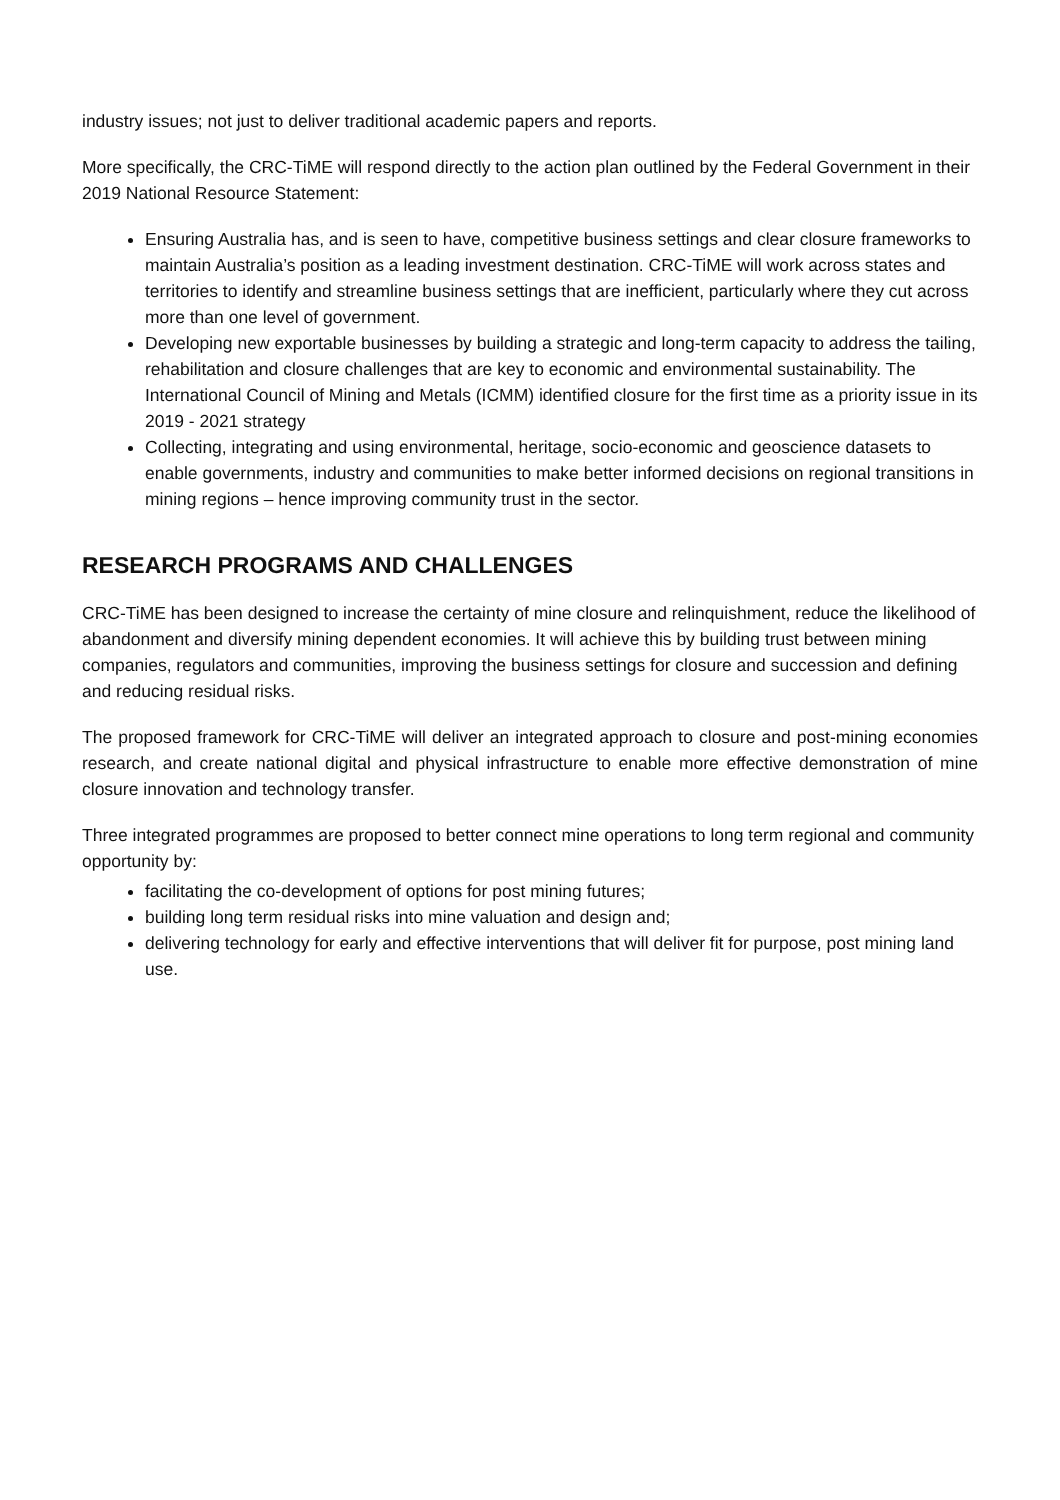industry issues; not just to deliver traditional academic papers and reports.
More specifically, the CRC-TiME will respond directly to the action plan outlined by the Federal Government in their 2019 National Resource Statement:
Ensuring Australia has, and is seen to have, competitive business settings and clear closure frameworks to maintain Australia’s position as a leading investment destination. CRC-TiME will work across states and territories to identify and streamline business settings that are inefficient, particularly where they cut across more than one level of government.
Developing new exportable businesses by building a strategic and long-term capacity to address the tailing, rehabilitation and closure challenges that are key to economic and environmental sustainability. The International Council of Mining and Metals (ICMM) identified closure for the first time as a priority issue in its 2019 - 2021 strategy
Collecting, integrating and using environmental, heritage, socio-economic and geoscience datasets to enable governments, industry and communities to make better informed decisions on regional transitions in mining regions – hence improving community trust in the sector.
RESEARCH PROGRAMS AND CHALLENGES
CRC-TiME has been designed to increase the certainty of mine closure and relinquishment, reduce the likelihood of abandonment and diversify mining dependent economies. It will achieve this by building trust between mining companies, regulators and communities, improving the business settings for closure and succession and defining and reducing residual risks.
The proposed framework for CRC-TiME will deliver an integrated approach to closure and post-mining economies research, and create national digital and physical infrastructure to enable more effective demonstration of mine closure innovation and technology transfer.
Three integrated programmes are proposed to better connect mine operations to long term regional and community opportunity by:
facilitating the co-development of options for post mining futures;
building long term residual risks into mine valuation and design and;
delivering technology for early and effective interventions that will deliver fit for purpose, post mining land use.